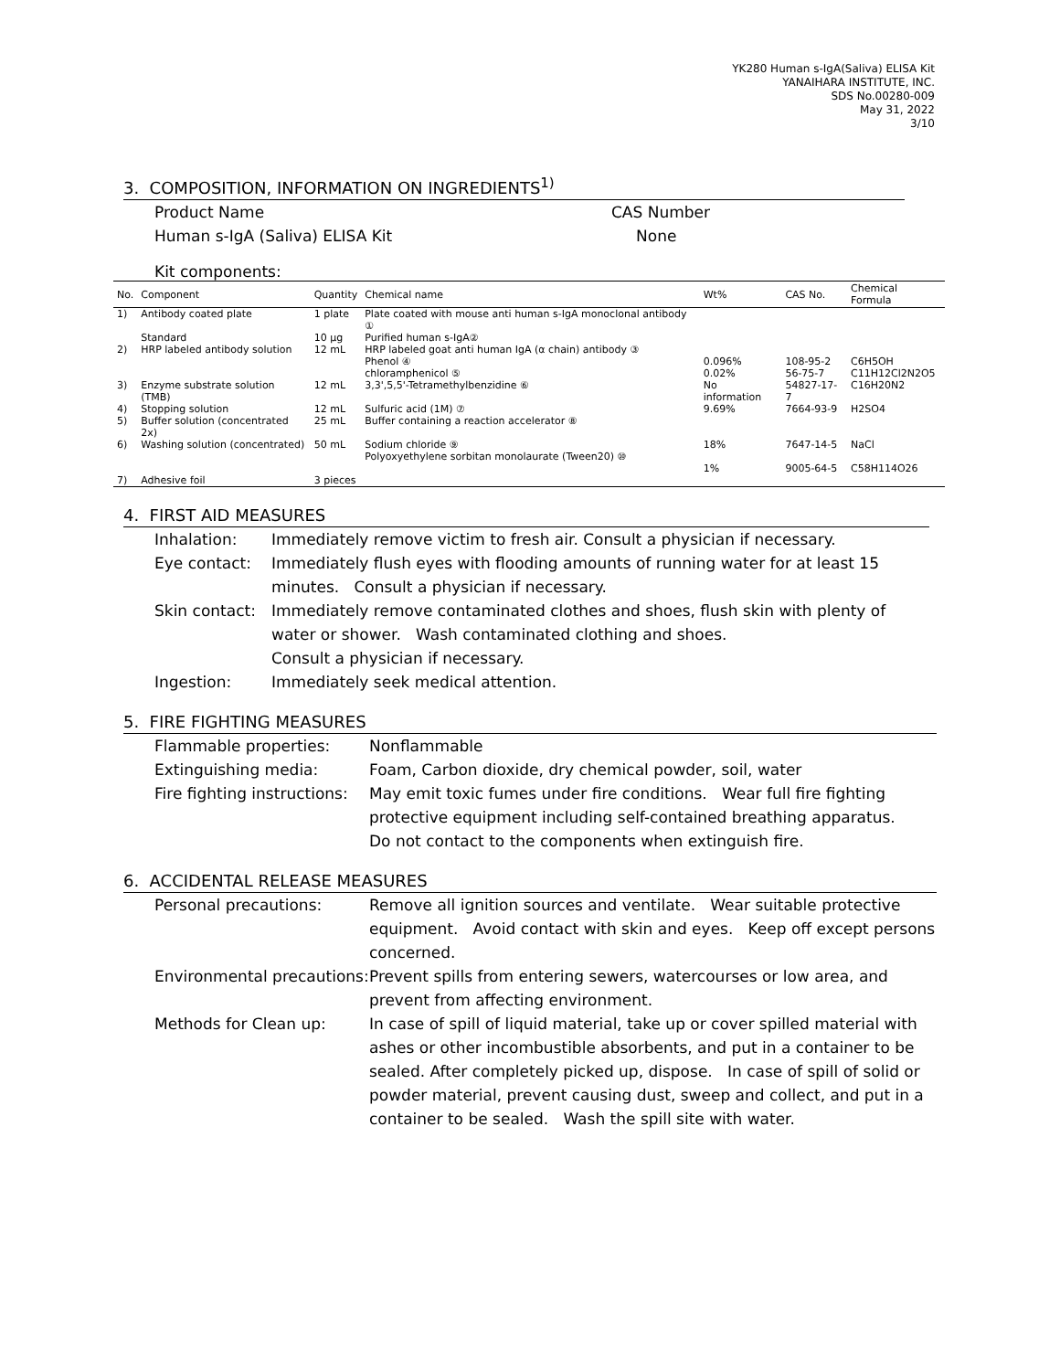YK280 Human s-IgA(Saliva) ELISA Kit
YANAIHARA INSTITUTE, INC.
SDS No.00280-009
May 31, 2022
3/10
3. COMPOSITION, INFORMATION ON INGREDIENTS<sup>1)</sup>
Product Name
Human s-IgA (Saliva) ELISA Kit
CAS Number
None
Kit components:
| No. | Component | Quantity | Chemical name | Wt% | CAS No. | Chemical Formula |
| --- | --- | --- | --- | --- | --- | --- |
| 1) | Antibody coated plate | 1 plate | Plate coated with mouse anti human s-IgA monoclonal antibody ① | | | |
| | Standard | 10 μg | Purified human s-IgA② | | | |
| 2) | HRP labeled antibody solution | 12 mL | HRP labeled goat anti human IgA (α chain) antibody ③ | | | |
| | | | Phenol ④ chloramphenicol ⑤ | 0.096% 0.02% | 108-95-2 56-75-7 | C6H5OH C11H12Cl2N2O5 |
| 3) | Enzyme substrate solution (TMB) | 12 mL | 3,3',5,5'-Tetramethylbenzidine ⑥ | No information | 54827-17-7 | C16H20N2 |
| 4) | Stopping solution | 12 mL | Sulfuric acid (1M) ⑦ | 9.69% | 7664-93-9 | H2SO4 |
| 5) | Buffer solution (concentrated 2x) | 25 mL | Buffer containing a reaction accelerator ⑧ | | | |
| 6) | Washing solution (concentrated) | 50 mL | Sodium chloride ⑨ Polyoxyethylene sorbitan monolaurate (Tween20) ⑩ | 18% 1% | 7647-14-5 9005-64-5 | NaCl C58H114O26 |
| 7) | Adhesive foil | 3 pieces | | | | |
4. FIRST AID MEASURES
Inhalation: Immediately remove victim to fresh air. Consult a physician if necessary.
Eye contact: Immediately flush eyes with flooding amounts of running water for at least 15 minutes. Consult a physician if necessary.
Skin contact:
Immediately remove contaminated clothes and shoes, flush skin with plenty of water or shower. Wash contaminated clothing and shoes.
Consult a physician if necessary.
Ingestion: Immediately seek medical attention.
5. FIRE FIGHTING MEASURES
Flammable properties: Nonflammable
Extinguishing media: Foam, Carbon dioxide, dry chemical powder, soil, water
Fire fighting instructions:
May emit toxic fumes under fire conditions. Wear full fire fighting protective equipment including self-contained breathing apparatus.
Do not contact to the components when extinguish fire.
6. ACCIDENTAL RELEASE MEASURES
Personal precautions: Remove all ignition sources and ventilate. Wear suitable protective equipment. Avoid contact with skin and eyes. Keep off except persons concerned.
Environmental precautions:
Prevent spills from entering sewers, watercourses or low area, and prevent from affecting environment.
Methods for Clean up: In case of spill of liquid material, take up or cover spilled material with ashes or other incombustible absorbents, and put in a container to be sealed. After completely picked up, dispose. In case of spill of solid or powder material, prevent causing dust, sweep and collect, and put in a container to be sealed. Wash the spill site with water.